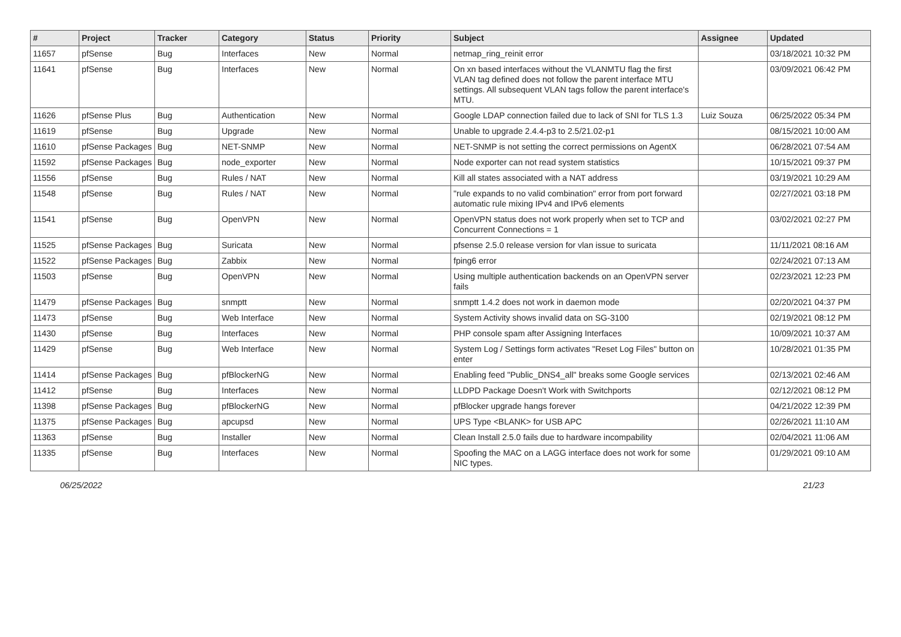| # | Project | Tracker | Category | Status | Priority | Subject | Assignee | Updated |
| --- | --- | --- | --- | --- | --- | --- | --- | --- |
| 11657 | pfSense | Bug | Interfaces | New | Normal | netmap_ring_reinit error | | 03/18/2021 10:32 PM |
| 11641 | pfSense | Bug | Interfaces | New | Normal | On xn based interfaces without the VLANMTU flag the first VLAN tag defined does not follow the parent interface MTU settings. All subsequent VLAN tags follow the parent interface's MTU. | | 03/09/2021 06:42 PM |
| 11626 | pfSense Plus | Bug | Authentication | New | Normal | Google LDAP connection failed due to lack of SNI for TLS 1.3 | Luiz Souza | 06/25/2022 05:34 PM |
| 11619 | pfSense | Bug | Upgrade | New | Normal | Unable to upgrade 2.4.4-p3 to 2.5/21.02-p1 | | 08/15/2021 10:00 AM |
| 11610 | pfSense Packages | Bug | NET-SNMP | New | Normal | NET-SNMP is not setting the correct permissions on AgentX | | 06/28/2021 07:54 AM |
| 11592 | pfSense Packages | Bug | node_exporter | New | Normal | Node exporter can not read system statistics | | 10/15/2021 09:37 PM |
| 11556 | pfSense | Bug | Rules / NAT | New | Normal | Kill all states associated with a NAT address | | 03/19/2021 10:29 AM |
| 11548 | pfSense | Bug | Rules / NAT | New | Normal | "rule expands to no valid combination" error from port forward automatic rule mixing IPv4 and IPv6 elements | | 02/27/2021 03:18 PM |
| 11541 | pfSense | Bug | OpenVPN | New | Normal | OpenVPN status does not work properly when set to TCP and Concurrent Connections = 1 | | 03/02/2021 02:27 PM |
| 11525 | pfSense Packages | Bug | Suricata | New | Normal | pfsense 2.5.0 release version for vlan issue to suricata | | 11/11/2021 08:16 AM |
| 11522 | pfSense Packages | Bug | Zabbix | New | Normal | fping6 error | | 02/24/2021 07:13 AM |
| 11503 | pfSense | Bug | OpenVPN | New | Normal | Using multiple authentication backends on an OpenVPN server fails | | 02/23/2021 12:23 PM |
| 11479 | pfSense Packages | Bug | snmptt | New | Normal | snmptt 1.4.2 does not work in daemon mode | | 02/20/2021 04:37 PM |
| 11473 | pfSense | Bug | Web Interface | New | Normal | System Activity shows invalid data on SG-3100 | | 02/19/2021 08:12 PM |
| 11430 | pfSense | Bug | Interfaces | New | Normal | PHP console spam after Assigning Interfaces | | 10/09/2021 10:37 AM |
| 11429 | pfSense | Bug | Web Interface | New | Normal | System Log / Settings form activates "Reset Log Files" button on enter | | 10/28/2021 01:35 PM |
| 11414 | pfSense Packages | Bug | pfBlockerNG | New | Normal | Enabling feed "Public_DNS4_all" breaks some Google services | | 02/13/2021 02:46 AM |
| 11412 | pfSense | Bug | Interfaces | New | Normal | LLDPD Package Doesn't Work with Switchports | | 02/12/2021 08:12 PM |
| 11398 | pfSense Packages | Bug | pfBlockerNG | New | Normal | pfBlocker upgrade hangs forever | | 04/21/2022 12:39 PM |
| 11375 | pfSense Packages | Bug | apcupsd | New | Normal | UPS Type <BLANK> for USB APC | | 02/26/2021 11:10 AM |
| 11363 | pfSense | Bug | Installer | New | Normal | Clean Install 2.5.0 fails due to hardware incompability | | 02/04/2021 11:06 AM |
| 11335 | pfSense | Bug | Interfaces | New | Normal | Spoofing the MAC on a LAGG interface does not work for some NIC types. | | 01/29/2021 09:10 AM |
06/25/2022 21/23